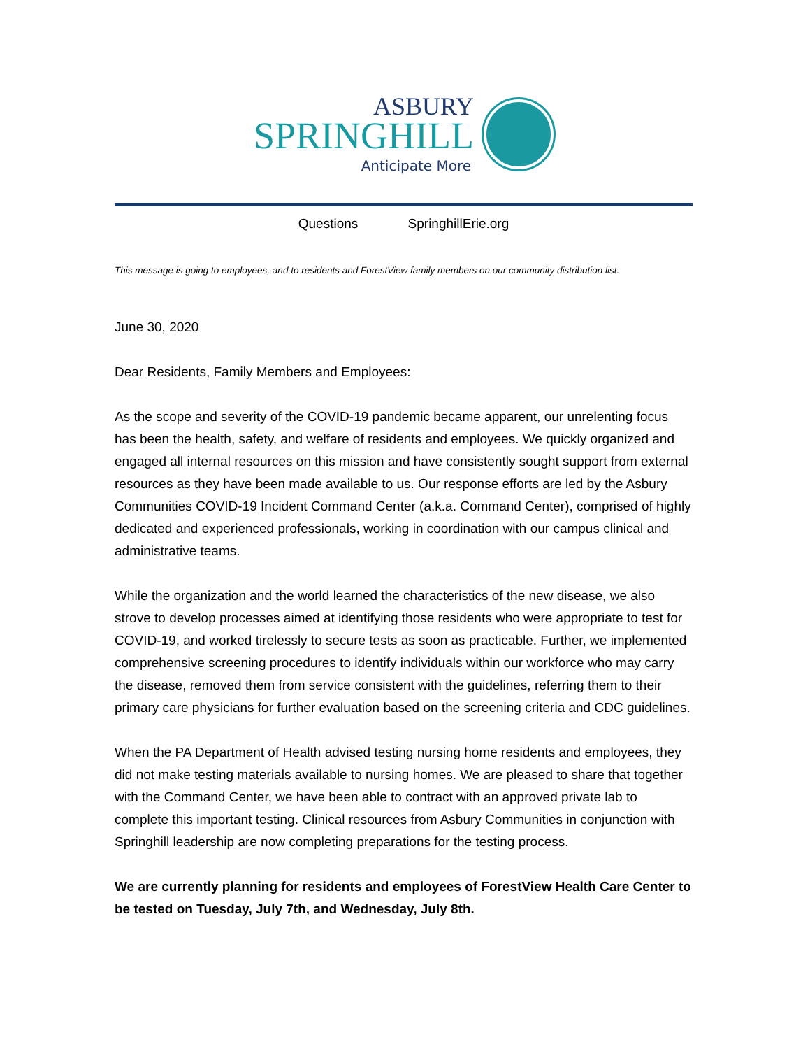ASBURY
SPRINGHILL
Anticipate More
Questions SpringhillErie.org
This message is going to employees, and to residents and ForestView family members on our community distribution list.
June 30, 2020
Dear Residents, Family Members and Employees:
As the scope and severity of the COVID-19 pandemic became apparent, our unrelenting focus has been the health, safety, and welfare of residents and employees. We quickly organized and engaged all internal resources on this mission and have consistently sought support from external resources as they have been made available to us. Our response efforts are led by the Asbury Communities COVID-19 Incident Command Center (a.k.a. Command Center), comprised of highly dedicated and experienced professionals, working in coordination with our campus clinical and administrative teams.
While the organization and the world learned the characteristics of the new disease, we also strove to develop processes aimed at identifying those residents who were appropriate to test for COVID-19, and worked tirelessly to secure tests as soon as practicable. Further, we implemented comprehensive screening procedures to identify individuals within our workforce who may carry the disease, removed them from service consistent with the guidelines, referring them to their primary care physicians for further evaluation based on the screening criteria and CDC guidelines.
When the PA Department of Health advised testing nursing home residents and employees, they did not make testing materials available to nursing homes. We are pleased to share that together with the Command Center, we have been able to contract with an approved private lab to complete this important testing. Clinical resources from Asbury Communities in conjunction with Springhill leadership are now completing preparations for the testing process.
We are currently planning for residents and employees of ForestView Health Care Center to be tested on Tuesday, July 7th, and Wednesday, July 8th.